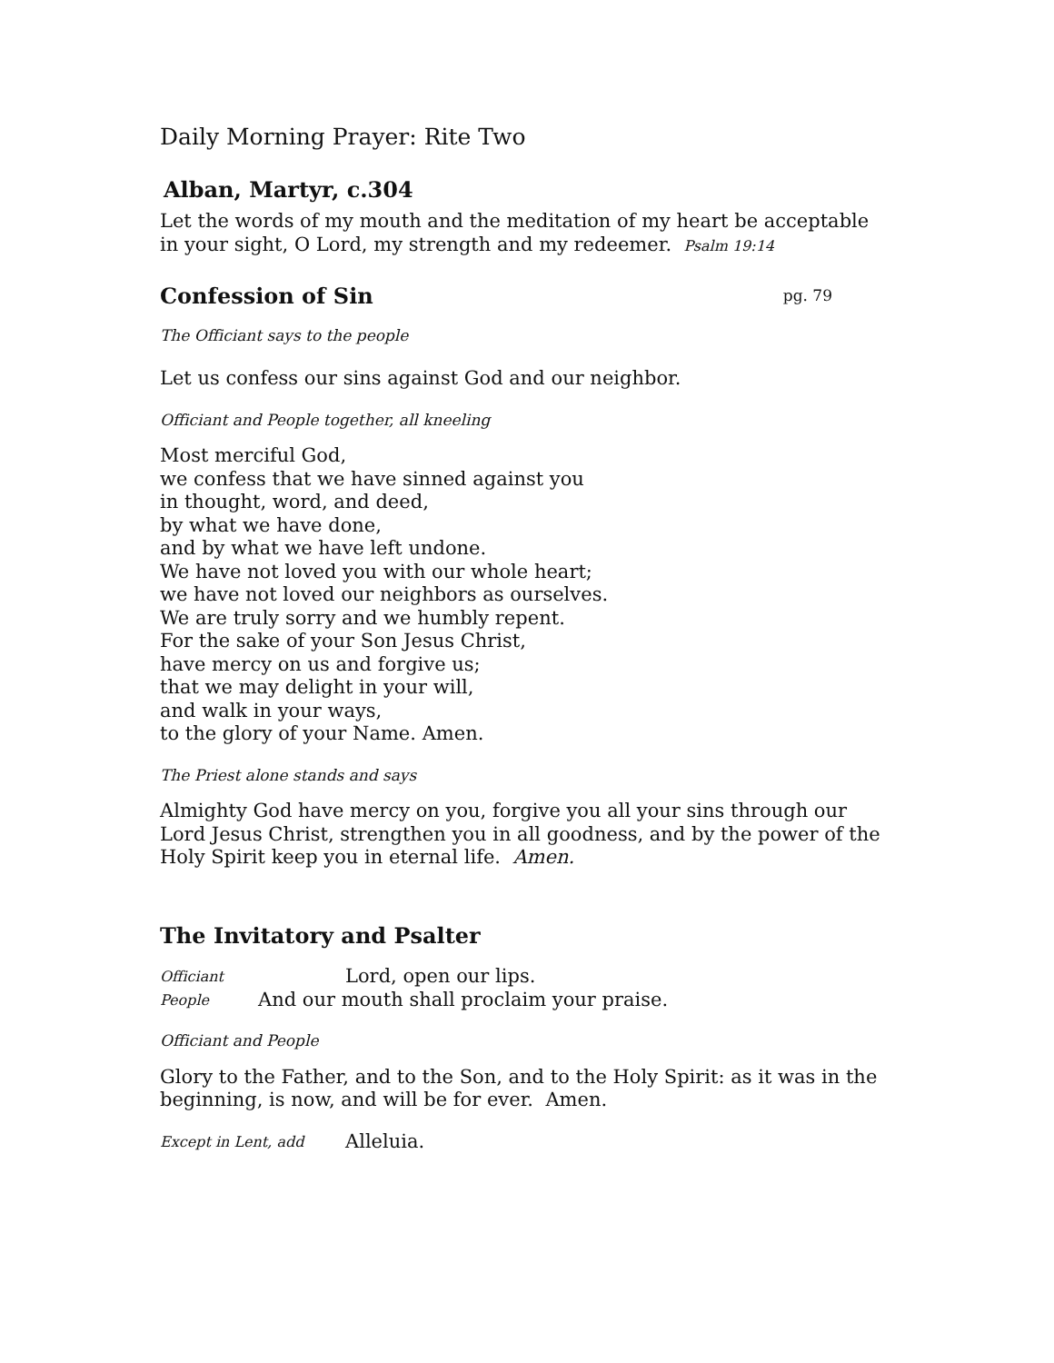Daily Morning Prayer: Rite Two
Alban, Martyr, c.304
Let the words of my mouth and the meditation of my heart be acceptable in your sight, O Lord, my strength and my redeemer. Psalm 19:14
Confession of Sin
pg. 79
The Officiant says to the people
Let us confess our sins against God and our neighbor.
Officiant and People together, all kneeling
Most merciful God,
we confess that we have sinned against you
in thought, word, and deed,
by what we have done,
and by what we have left undone.
We have not loved you with our whole heart;
we have not loved our neighbors as ourselves.
We are truly sorry and we humbly repent.
For the sake of your Son Jesus Christ,
have mercy on us and forgive us;
that we may delight in your will,
and walk in your ways,
to the glory of your Name. Amen.
The Priest alone stands and says
Almighty God have mercy on you, forgive you all your sins through our Lord Jesus Christ, strengthen you in all goodness, and by the power of the Holy Spirit keep you in eternal life. Amen.
The Invitatory and Psalter
Officiant Lord, open our lips.
People And our mouth shall proclaim your praise.
Officiant and People
Glory to the Father, and to the Son, and to the Holy Spirit: as it was in the beginning, is now, and will be for ever. Amen.
Except in Lent, add Alleluia.